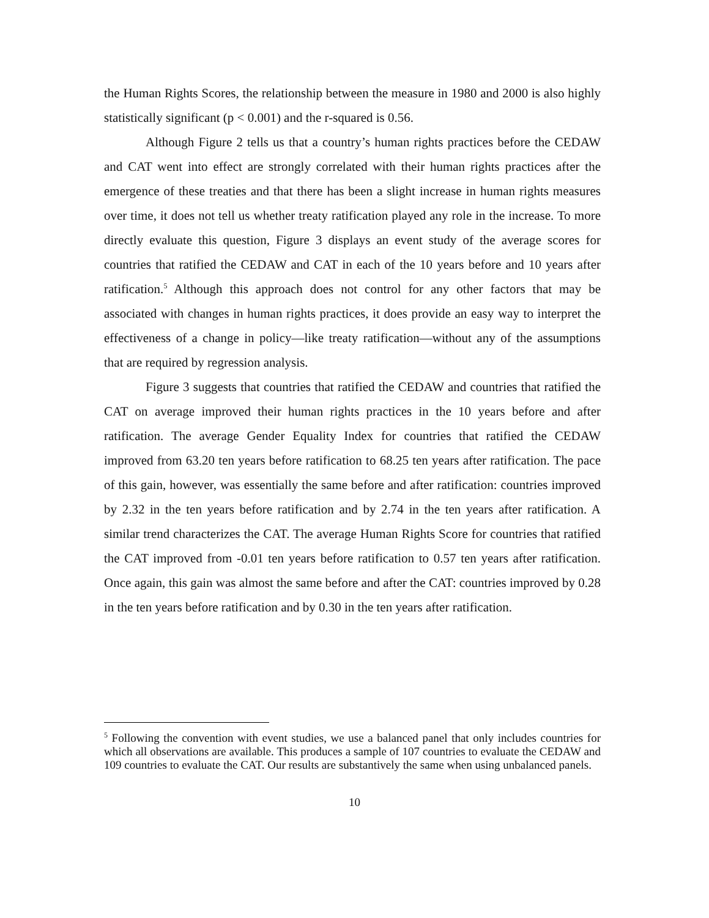the Human Rights Scores, the relationship between the measure in 1980 and 2000 is also highly statistically significant (p < 0.001) and the r-squared is 0.56.
Although Figure 2 tells us that a country’s human rights practices before the CEDAW and CAT went into effect are strongly correlated with their human rights practices after the emergence of these treaties and that there has been a slight increase in human rights measures over time, it does not tell us whether treaty ratification played any role in the increase. To more directly evaluate this question, Figure 3 displays an event study of the average scores for countries that ratified the CEDAW and CAT in each of the 10 years before and 10 years after ratification.<sup>5</sup> Although this approach does not control for any other factors that may be associated with changes in human rights practices, it does provide an easy way to interpret the effectiveness of a change in policy—like treaty ratification—without any of the assumptions that are required by regression analysis.
Figure 3 suggests that countries that ratified the CEDAW and countries that ratified the CAT on average improved their human rights practices in the 10 years before and after ratification. The average Gender Equality Index for countries that ratified the CEDAW improved from 63.20 ten years before ratification to 68.25 ten years after ratification. The pace of this gain, however, was essentially the same before and after ratification: countries improved by 2.32 in the ten years before ratification and by 2.74 in the ten years after ratification. A similar trend characterizes the CAT. The average Human Rights Score for countries that ratified the CAT improved from -0.01 ten years before ratification to 0.57 ten years after ratification. Once again, this gain was almost the same before and after the CAT: countries improved by 0.28 in the ten years before ratification and by 0.30 in the ten years after ratification.
<sup>5</sup> Following the convention with event studies, we use a balanced panel that only includes countries for which all observations are available. This produces a sample of 107 countries to evaluate the CEDAW and 109 countries to evaluate the CAT. Our results are substantively the same when using unbalanced panels.
10